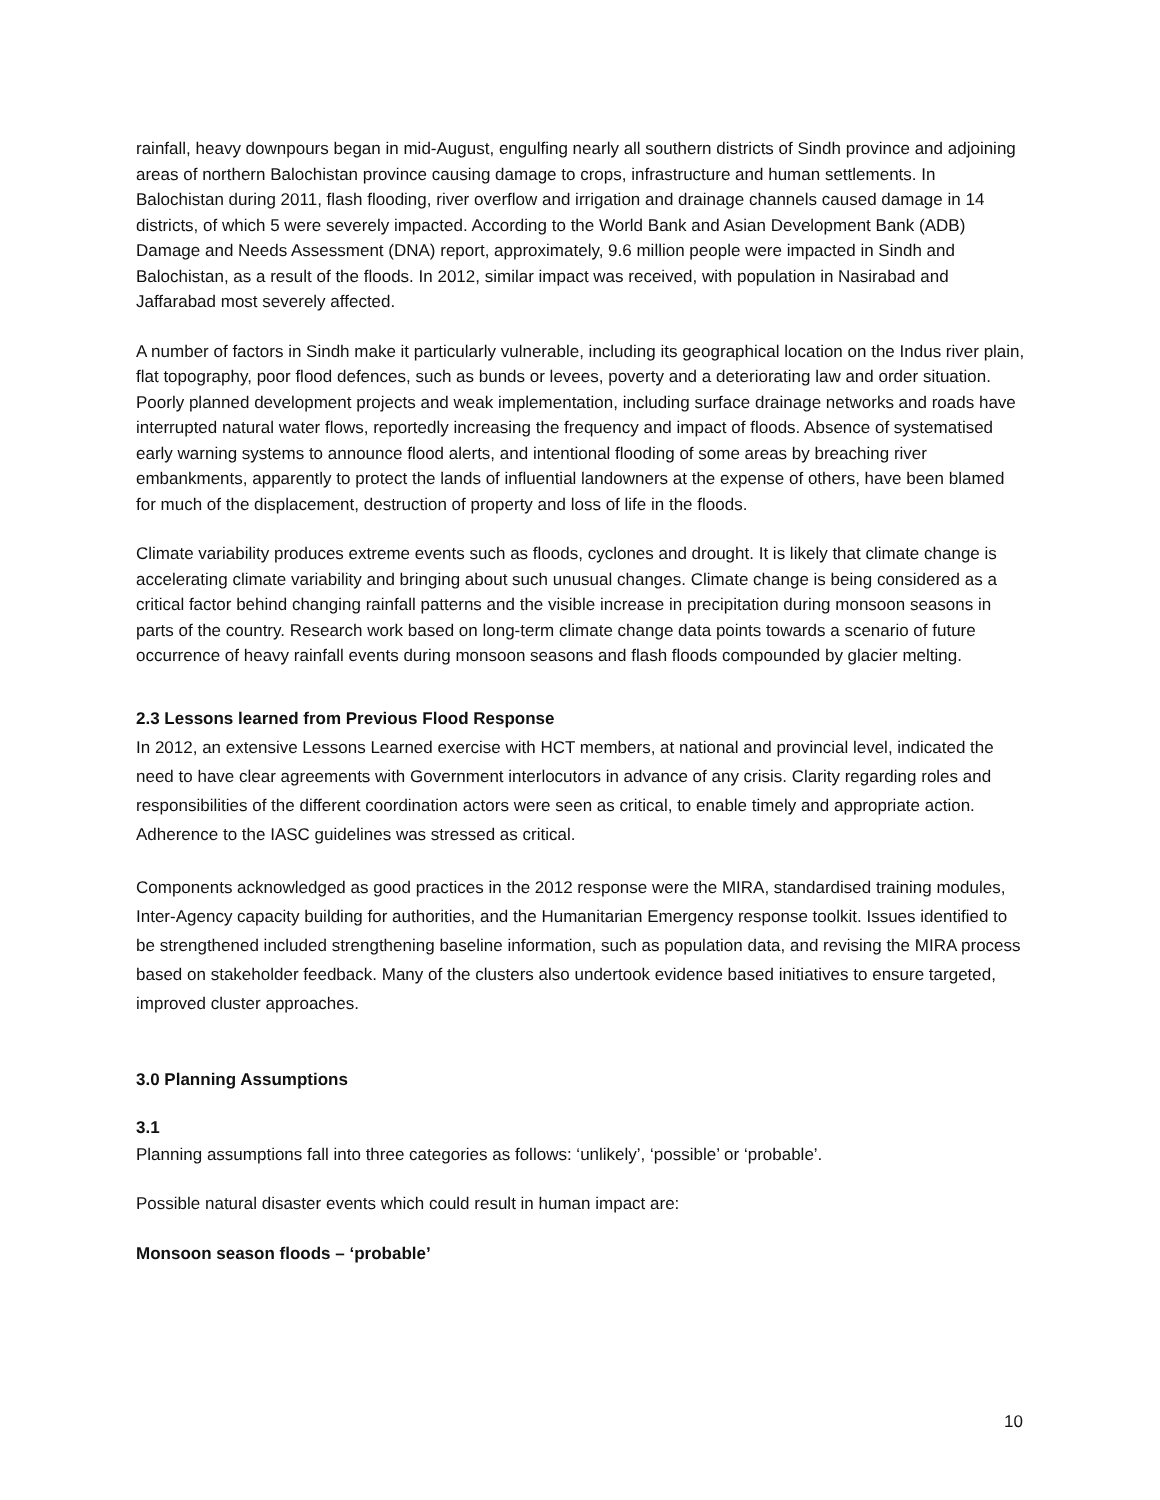rainfall, heavy downpours began in mid-August, engulfing nearly all southern districts of Sindh province and adjoining areas of northern Balochistan province causing damage to crops, infrastructure and human settlements. In Balochistan during 2011, flash flooding, river overflow and irrigation and drainage channels caused damage in 14 districts, of which 5 were severely impacted. According to the World Bank and Asian Development Bank (ADB) Damage and Needs Assessment (DNA) report, approximately, 9.6 million people were impacted in Sindh and Balochistan, as a result of the floods. In 2012, similar impact was received, with population in Nasirabad and Jaffarabad most severely affected.
A number of factors in Sindh make it particularly vulnerable, including its geographical location on the Indus river plain, flat topography, poor flood defences, such as bunds or levees, poverty and a deteriorating law and order situation. Poorly planned development projects and weak implementation, including surface drainage networks and roads have interrupted natural water flows, reportedly increasing the frequency and impact of floods. Absence of systematised early warning systems to announce flood alerts, and intentional flooding of some areas by breaching river embankments, apparently to protect the lands of influential landowners at the expense of others, have been blamed for much of the displacement, destruction of property and loss of life in the floods.
Climate variability produces extreme events such as floods, cyclones and drought. It is likely that climate change is accelerating climate variability and bringing about such unusual changes. Climate change is being considered as a critical factor behind changing rainfall patterns and the visible increase in precipitation during monsoon seasons in parts of the country. Research work based on long-term climate change data points towards a scenario of future occurrence of heavy rainfall events during monsoon seasons and flash floods compounded by glacier melting.
2.3 Lessons learned from Previous Flood Response
In 2012, an extensive Lessons Learned exercise with HCT members, at national and provincial level, indicated the need to have clear agreements with Government interlocutors in advance of any crisis. Clarity regarding roles and responsibilities of the different coordination actors were seen as critical, to enable timely and appropriate action. Adherence to the IASC guidelines was stressed as critical.
Components acknowledged as good practices in the 2012 response were the MIRA, standardised training modules, Inter-Agency capacity building for authorities, and the Humanitarian Emergency response toolkit. Issues identified to be strengthened included strengthening baseline information, such as population data, and revising the MIRA process based on stakeholder feedback. Many of the clusters also undertook evidence based initiatives to ensure targeted, improved cluster approaches.
3.0 Planning Assumptions
3.1
Planning assumptions fall into three categories as follows: ‘unlikely’, ‘possible’ or ‘probable’.
Possible natural disaster events which could result in human impact are:
Monsoon season floods – ‘probable’
10